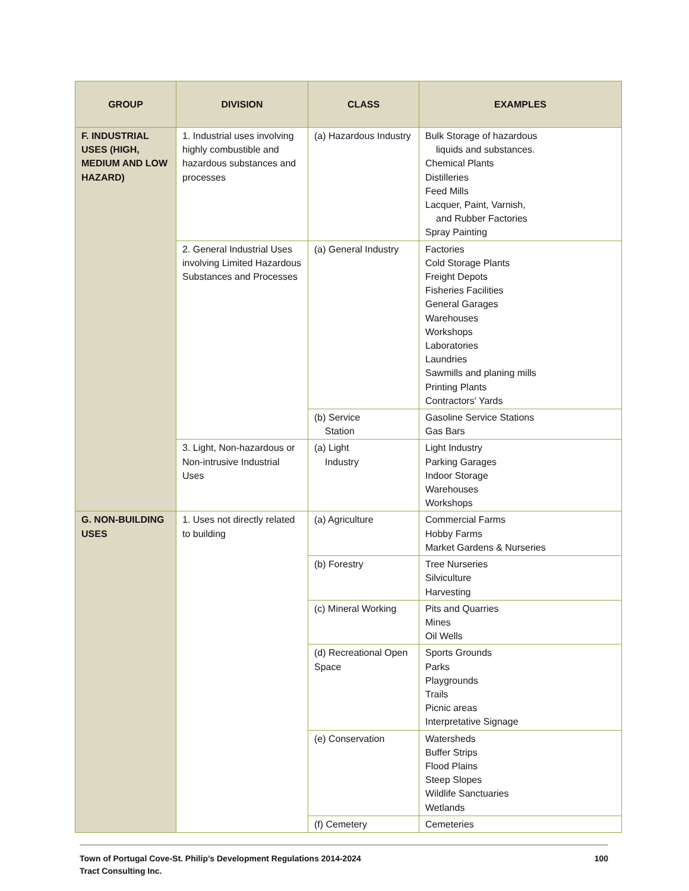| GROUP | DIVISION | CLASS | EXAMPLES |
| --- | --- | --- | --- |
| F. INDUSTRIAL USES (HIGH, MEDIUM AND LOW HAZARD) | 1. Industrial uses involving highly combustible and hazardous substances and processes | (a) Hazardous Industry | Bulk Storage of hazardous liquids and substances. Chemical Plants Distilleries Feed Mills Lacquer, Paint, Varnish, and Rubber Factories Spray Painting |
| | 2. General Industrial Uses involving Limited Hazardous Substances and Processes | (a) General Industry | Factories Cold Storage Plants Freight Depots Fisheries Facilities General Garages Warehouses Workshops Laboratories Laundries Sawmills and planing mills Printing Plants Contractors' Yards |
| | | (b) Service Station | Gasoline Service Stations Gas Bars |
| | 3. Light, Non-hazardous or Non-intrusive Industrial Uses | (a) Light Industry | Light Industry Parking Garages Indoor Storage Warehouses Workshops |
| G. NON-BUILDING USES | 1. Uses not directly related to building | (a) Agriculture | Commercial Farms Hobby Farms Market Gardens & Nurseries |
| | | (b) Forestry | Tree Nurseries Silviculture Harvesting |
| | | (c) Mineral Working | Pits and Quarries Mines Oil Wells |
| | | (d) Recreational Open Space | Sports Grounds Parks Playgrounds Trails Picnic areas Interpretative Signage |
| | | (e) Conservation | Watersheds Buffer Strips Flood Plains Steep Slopes Wildlife Sanctuaries Wetlands |
| | | (f) Cemetery | Cemeteries |
Town of Portugal Cove-St. Philip’s Development Regulations 2014-2024
Tract Consulting Inc.
100